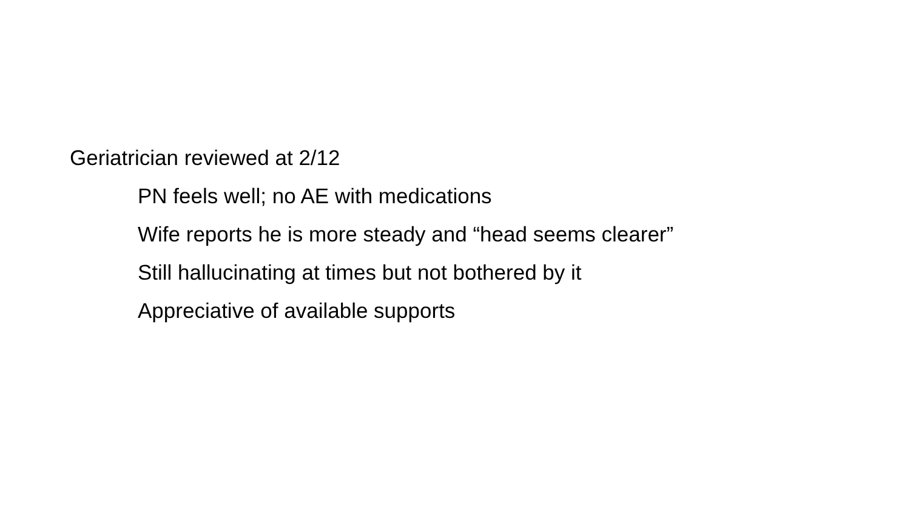Geriatrician reviewed at 2/12
PN feels well; no AE with medications
Wife reports he is more steady and “head seems clearer”
Still hallucinating at times but not bothered by it
Appreciative of available supports